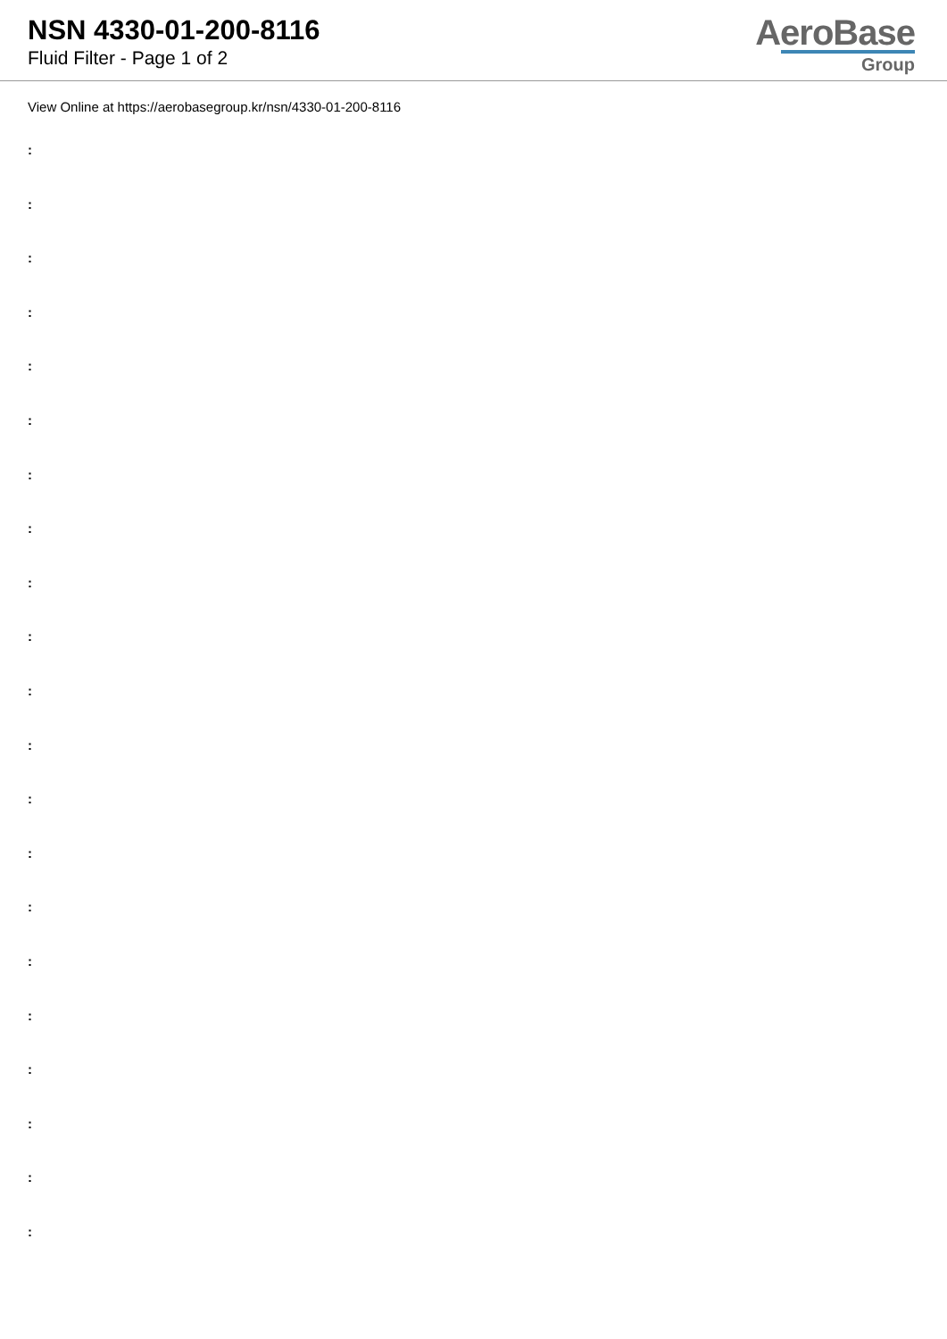NSN 4330-01-200-8116
Fluid Filter - Page 1 of 2
AeroBase
Group
View Online at https://aerobasegroup.kr/nsn/4330-01-200-8116
:
:
:
:
:
:
:
:
:
:
:
:
:
:
:
:
:
:
:
:
: